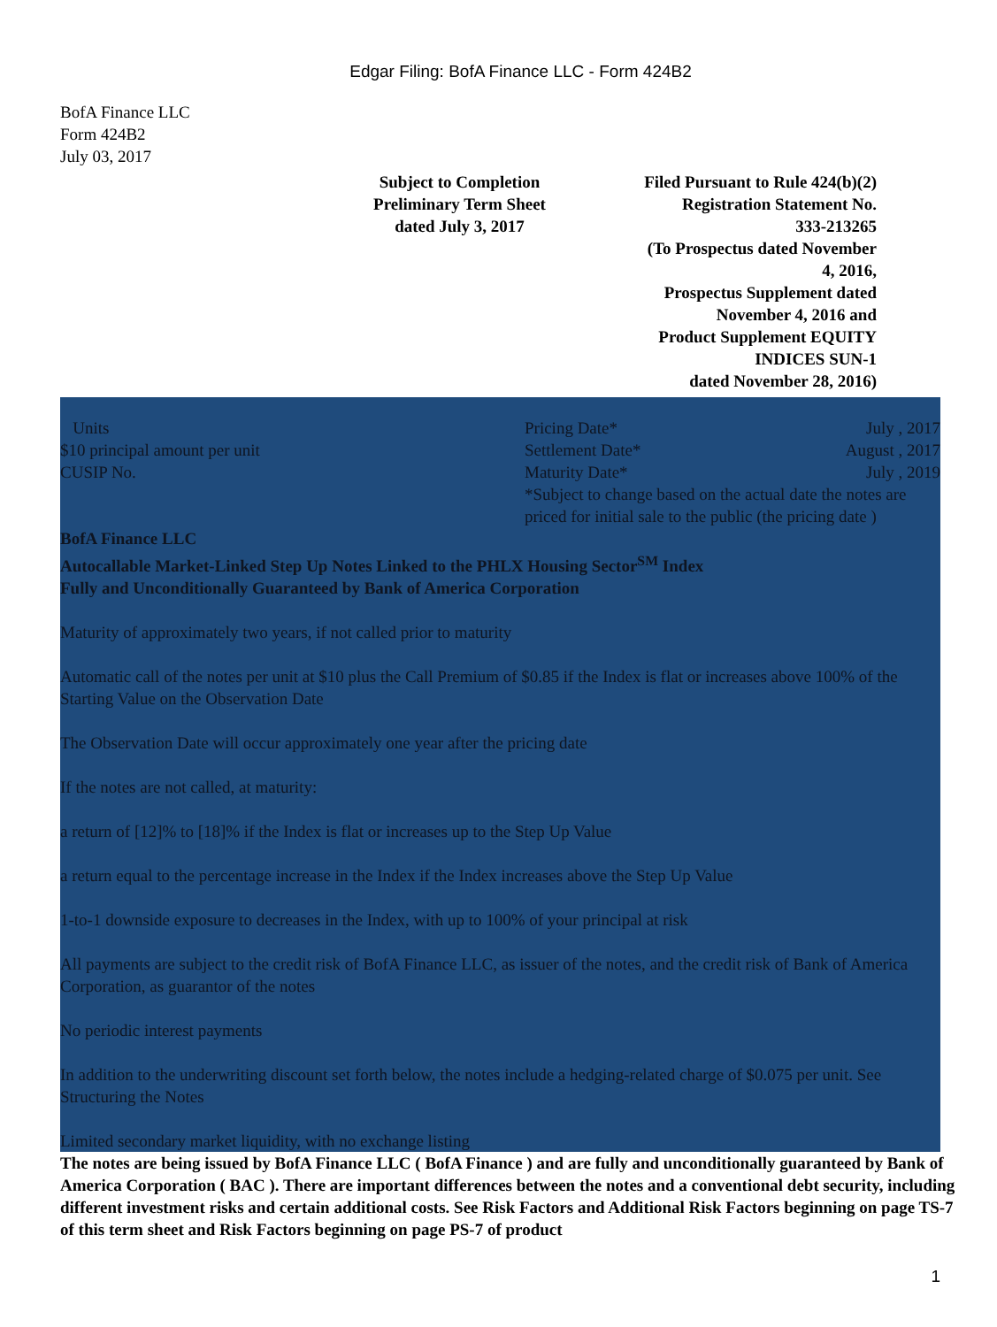Edgar Filing: BofA Finance LLC - Form 424B2
BofA Finance LLC
Form 424B2
July 03, 2017
Subject to Completion
Preliminary Term Sheet
dated July 3, 2017
Filed Pursuant to Rule 424(b)(2)
Registration Statement No.
333-213265
(To Prospectus dated November
4, 2016,
Prospectus Supplement dated
November 4, 2016 and
Product Supplement EQUITY
INDICES SUN-1
dated November 28, 2016)
| Units | Pricing Date* | July , 2017 |
| $10 principal amount per unit | Settlement Date* | August , 2017 |
| CUSIP No. | Maturity Date* | July , 2019 |
| | *Subject to change based on the actual date the notes are priced for initial sale to the public (the pricing date ) | |
BofA Finance LLC
Autocallable Market-Linked Step Up Notes Linked to the PHLX Housing Sector<sup>SM</sup> Index
Fully and Unconditionally Guaranteed by Bank of America Corporation
Maturity of approximately two years, if not called prior to maturity
Automatic call of the notes per unit at $10 plus the Call Premium of $0.85 if the Index is flat or increases above 100% of the Starting Value on the Observation Date
The Observation Date will occur approximately one year after the pricing date
If the notes are not called, at maturity:
a return of [12]% to [18]% if the Index is flat or increases up to the Step Up Value
a return equal to the percentage increase in the Index if the Index increases above the Step Up Value
1-to-1 downside exposure to decreases in the Index, with up to 100% of your principal at risk
All payments are subject to the credit risk of BofA Finance LLC, as issuer of the notes, and the credit risk of Bank of America Corporation, as guarantor of the notes
No periodic interest payments
In addition to the underwriting discount set forth below, the notes include a hedging-related charge of $0.075 per unit. See Structuring the Notes
Limited secondary market liquidity, with no exchange listing
The notes are being issued by BofA Finance LLC ( BofA Finance ) and are fully and unconditionally guaranteed by Bank of America Corporation ( BAC ). There are important differences between the notes and a conventional debt security, including different investment risks and certain additional costs. See Risk Factors and Additional Risk Factors beginning on page TS-7 of this term sheet and Risk Factors beginning on page PS-7 of product
1